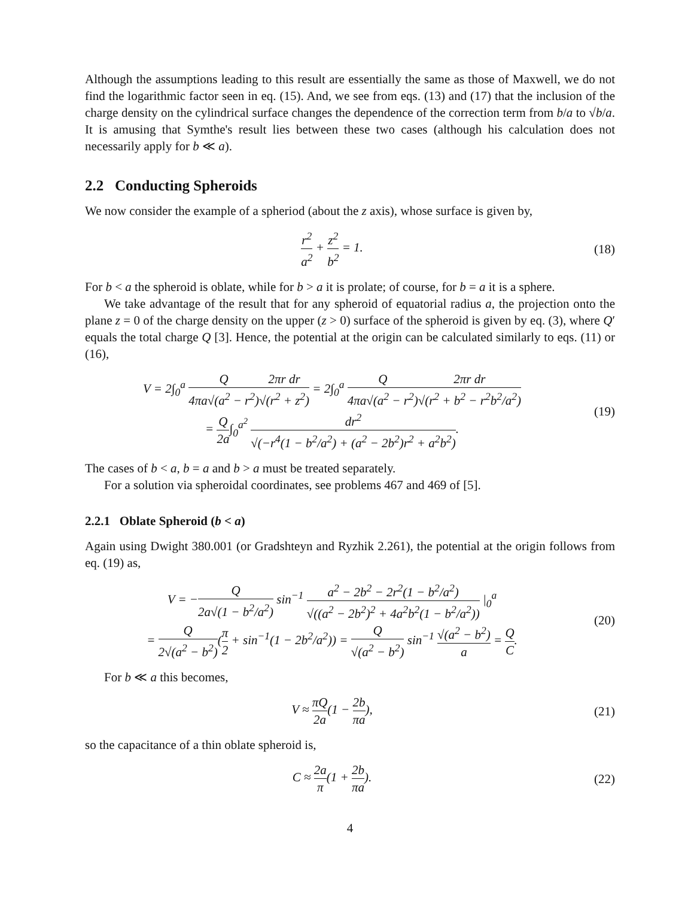Although the assumptions leading to this result are essentially the same as those of Maxwell, we do not find the logarithmic factor seen in eq. (15). And, we see from eqs. (13) and (17) that the inclusion of the charge density on the cylindrical surface changes the dependence of the correction term from b/a to √b/a. It is amusing that Symthe's result lies between these two cases (although his calculation does not necessarily apply for b ≪ a).
2.2 Conducting Spheroids
We now consider the example of a spheriod (about the z axis), whose surface is given by,
r<sup>2</sup> a<sup>2</sup> + z<sup>2</sup> b<sup>2</sup> = 1. (18)
For b < a the spheroid is oblate, while for b > a it is prolate; of course, for b = a it is a sphere.
We take advantage of the result that for any spheroid of equatorial radius a, the projection onto the plane z = 0 of the charge density on the upper (z > 0) surface of the spheroid is given by eq. (3), where Q′ equals the total charge Q [3]. Hence, the potential at the origin can be calculated similarly to eqs. (11) or (16),
V = 2∫<sub>0</sub><sup>a</sup> Q 4πa√(a<sup>2</sup> − r<sup>2</sup>) 2πr dr √(r<sup>2</sup> + z<sup>2</sup>) = 2∫<sub>0</sub><sup>a</sup> Q 4πa√(a<sup>2</sup> − r<sup>2</sup>) 2πr dr √(r<sup>2</sup> + b<sup>2</sup> − r<sup>2</sup>b<sup>2</sup>/a<sup>2</sup>)
= Q 2a∫<sub>0</sub><sup>a<sup>2</sup></sup> dr<sup>2</sup> √(−r<sup>4</sup>(1 − b<sup>2</sup>/a<sup>2</sup>) + (a<sup>2</sup> − 2b<sup>2</sup>)r<sup>2</sup> + a<sup>2</sup>b<sup>2</sup>).
(19)
The cases of b < a, b = a and b > a must be treated separately.
For a solution via spheroidal coordinates, see problems 467 and 469 of [5].
2.2.1 Oblate Spheroid (b < a)
Again using Dwight 380.001 (or Gradshteyn and Ryzhik 2.261), the potential at the origin follows from eq. (19) as,
V = −Q 2a√(1 − b<sup>2</sup>/a<sup>2</sup>) sin<sup>−1</sup> a<sup>2</sup> − 2b<sup>2</sup> − 2r<sup>2</sup>(1 − b<sup>2</sup>/a<sup>2</sup>) √((a<sup>2</sup> − 2b<sup>2</sup>)<sup>2</sup> + 4a<sup>2</sup>b<sup>2</sup>(1 − b<sup>2</sup>/a<sup>2</sup>)) |<sub>0</sub><sup>a</sup>
= Q 2√(a<sup>2</sup> − b<sup>2</sup>)(π 2 + sin<sup>−1</sup>(1 − 2b<sup>2</sup>/a<sup>2</sup>)) = Q √(a<sup>2</sup> − b<sup>2</sup>) sin<sup>−1</sup> √(a<sup>2</sup> − b<sup>2</sup>) a = Q C.
(20)
For b ≪ a this becomes,
V ≈ πQ 2a(1 − 2 π b a), (21)
so the capacitance of a thin oblate spheroid is,
C ≈ 2a π(1 + 2 π b a). (22)
4